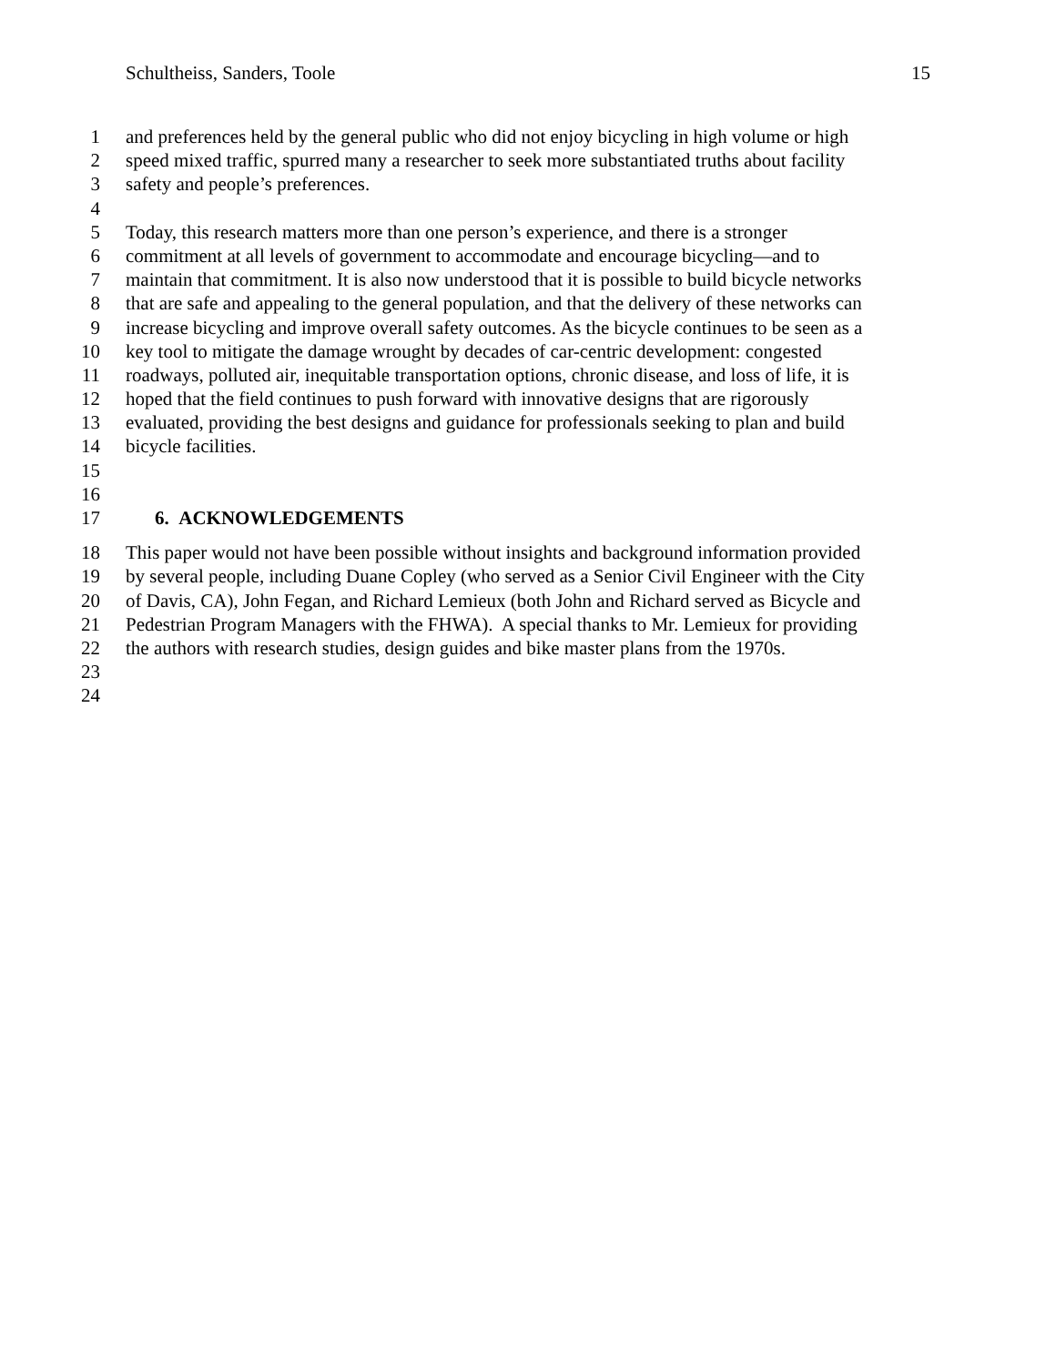Schultheiss, Sanders, Toole 15
1 and preferences held by the general public who did not enjoy bicycling in high volume or high
2 speed mixed traffic, spurred many a researcher to seek more substantiated truths about facility
3 safety and people’s preferences.
4
5 Today, this research matters more than one person’s experience, and there is a stronger
6 commitment at all levels of government to accommodate and encourage bicycling—and to
7 maintain that commitment. It is also now understood that it is possible to build bicycle networks
8 that are safe and appealing to the general population, and that the delivery of these networks can
9 increase bicycling and improve overall safety outcomes. As the bicycle continues to be seen as a
10 key tool to mitigate the damage wrought by decades of car-centric development: congested
11 roadways, polluted air, inequitable transportation options, chronic disease, and loss of life, it is
12 hoped that the field continues to push forward with innovative designs that are rigorously
13 evaluated, providing the best designs and guidance for professionals seeking to plan and build
14 bicycle facilities.
15
16
17 6. ACKNOWLEDGEMENTS
18 This paper would not have been possible without insights and background information provided
19 by several people, including Duane Copley (who served as a Senior Civil Engineer with the City
20 of Davis, CA), John Fegan, and Richard Lemieux (both John and Richard served as Bicycle and
21 Pedestrian Program Managers with the FHWA). A special thanks to Mr. Lemieux for providing
22 the authors with research studies, design guides and bike master plans from the 1970s.
23
24